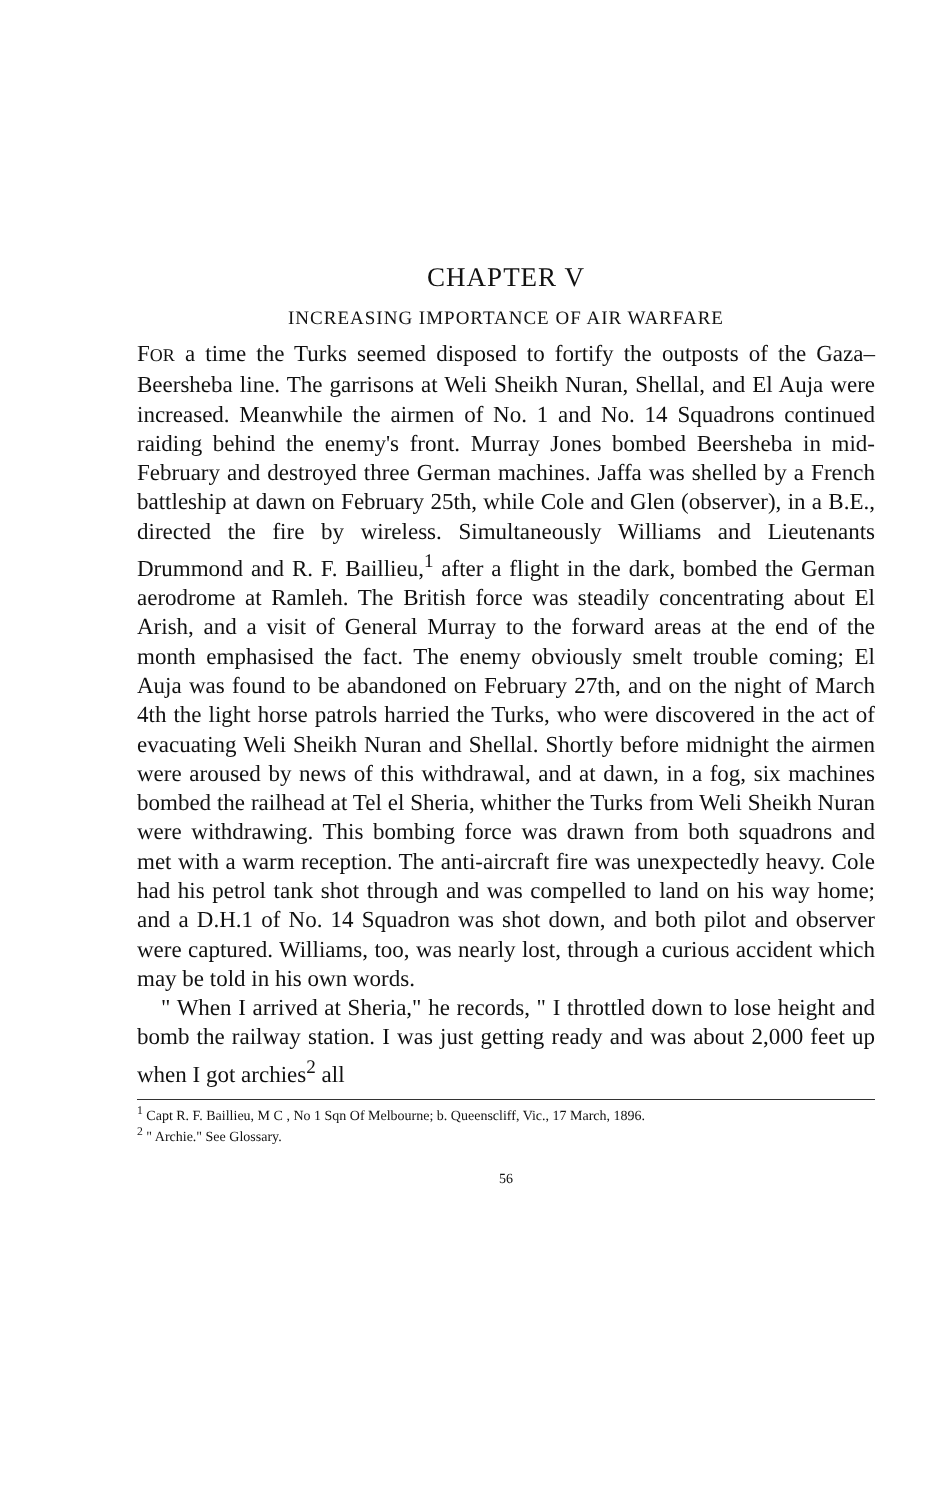CHAPTER V
INCREASING IMPORTANCE OF AIR WARFARE
FOR a time the Turks seemed disposed to fortify the outposts of the Gaza–Beersheba line. The garrisons at Weli Sheikh Nuran, Shellal, and El Auja were increased. Meanwhile the airmen of No. 1 and No. 14 Squadrons continued raiding behind the enemy's front. Murray Jones bombed Beersheba in mid-February and destroyed three German machines. Jaffa was shelled by a French battleship at dawn on February 25th, while Cole and Glen (observer), in a B.E., directed the fire by wireless. Simultaneously Williams and Lieutenants Drummond and R. F. Baillieu,<sup>1</sup> after a flight in the dark, bombed the German aerodrome at Ramleh. The British force was steadily concentrating about El Arish, and a visit of General Murray to the forward areas at the end of the month emphasised the fact. The enemy obviously smelt trouble coming; El Auja was found to be abandoned on February 27th, and on the night of March 4th the light horse patrols harried the Turks, who were discovered in the act of evacuating Weli Sheikh Nuran and Shellal. Shortly before midnight the airmen were aroused by news of this withdrawal, and at dawn, in a fog, six machines bombed the railhead at Tel el Sheria, whither the Turks from Weli Sheikh Nuran were withdrawing. This bombing force was drawn from both squadrons and met with a warm reception. The anti-aircraft fire was unexpectedly heavy. Cole had his petrol tank shot through and was compelled to land on his way home; and a D.H.1 of No. 14 Squadron was shot down, and both pilot and observer were captured. Williams, too, was nearly lost, through a curious accident which may be told in his own words.
" When I arrived at Sheria," he records, " I throttled down to lose height and bomb the railway station. I was just getting ready and was about 2,000 feet up when I got archies<sup>2</sup> all
<sup>1</sup> Capt R. F. Baillieu, M C , No 1 Sqn Of Melbourne; b. Queenscliff, Vic., 17 March, 1896.
<sup>2</sup> " Archie." See Glossary.
56